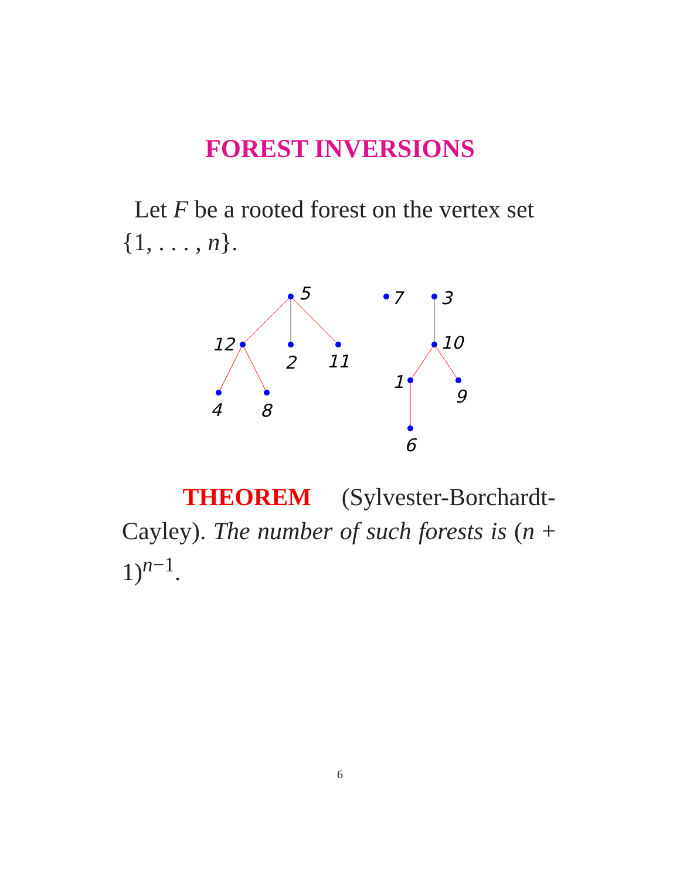FOREST INVERSIONS
Let F be a rooted forest on the vertex set {1, . . . , n}.
5
12
2
11
4
8
7
3
10
1
9
6
THEOREM (Sylvester-Borchardt-Cayley). The number of such forests is (n + 1)<sup>n−1</sup>.
6